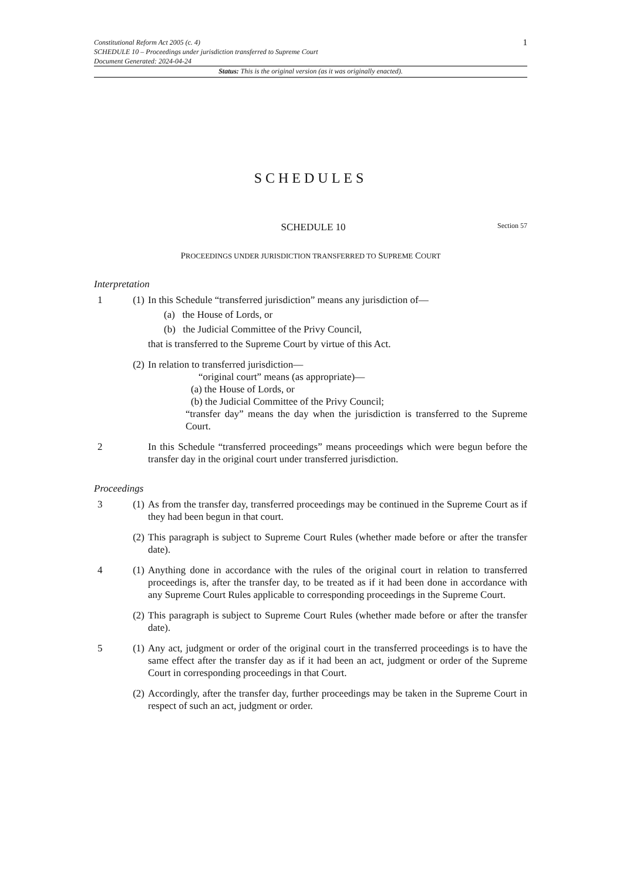Constitutional Reform Act 2005 (c. 4)
SCHEDULE 10 – Proceedings under jurisdiction transferred to Supreme Court
Document Generated: 2024-04-24
1
Status: This is the original version (as it was originally enacted).
SCHEDULES
SCHEDULE 10 Section 57
PROCEEDINGS UNDER JURISDICTION TRANSFERRED TO SUPREME COURT
Interpretation
1 (1) In this Schedule “transferred jurisdiction” means any jurisdiction of—
(a) the House of Lords, or
(b) the Judicial Committee of the Privy Council,
that is transferred to the Supreme Court by virtue of this Act.
(2) In relation to transferred jurisdiction—
“original court” means (as appropriate)—
(a) the House of Lords, or
(b) the Judicial Committee of the Privy Council;
“transfer day” means the day when the jurisdiction is transferred to the Supreme Court.
2 In this Schedule “transferred proceedings” means proceedings which were begun before the transfer day in the original court under transferred jurisdiction.
Proceedings
3 (1) As from the transfer day, transferred proceedings may be continued in the Supreme Court as if they had been begun in that court.
(2) This paragraph is subject to Supreme Court Rules (whether made before or after the transfer date).
4 (1) Anything done in accordance with the rules of the original court in relation to transferred proceedings is, after the transfer day, to be treated as if it had been done in accordance with any Supreme Court Rules applicable to corresponding proceedings in the Supreme Court.
(2) This paragraph is subject to Supreme Court Rules (whether made before or after the transfer date).
5 (1) Any act, judgment or order of the original court in the transferred proceedings is to have the same effect after the transfer day as if it had been an act, judgment or order of the Supreme Court in corresponding proceedings in that Court.
(2) Accordingly, after the transfer day, further proceedings may be taken in the Supreme Court in respect of such an act, judgment or order.